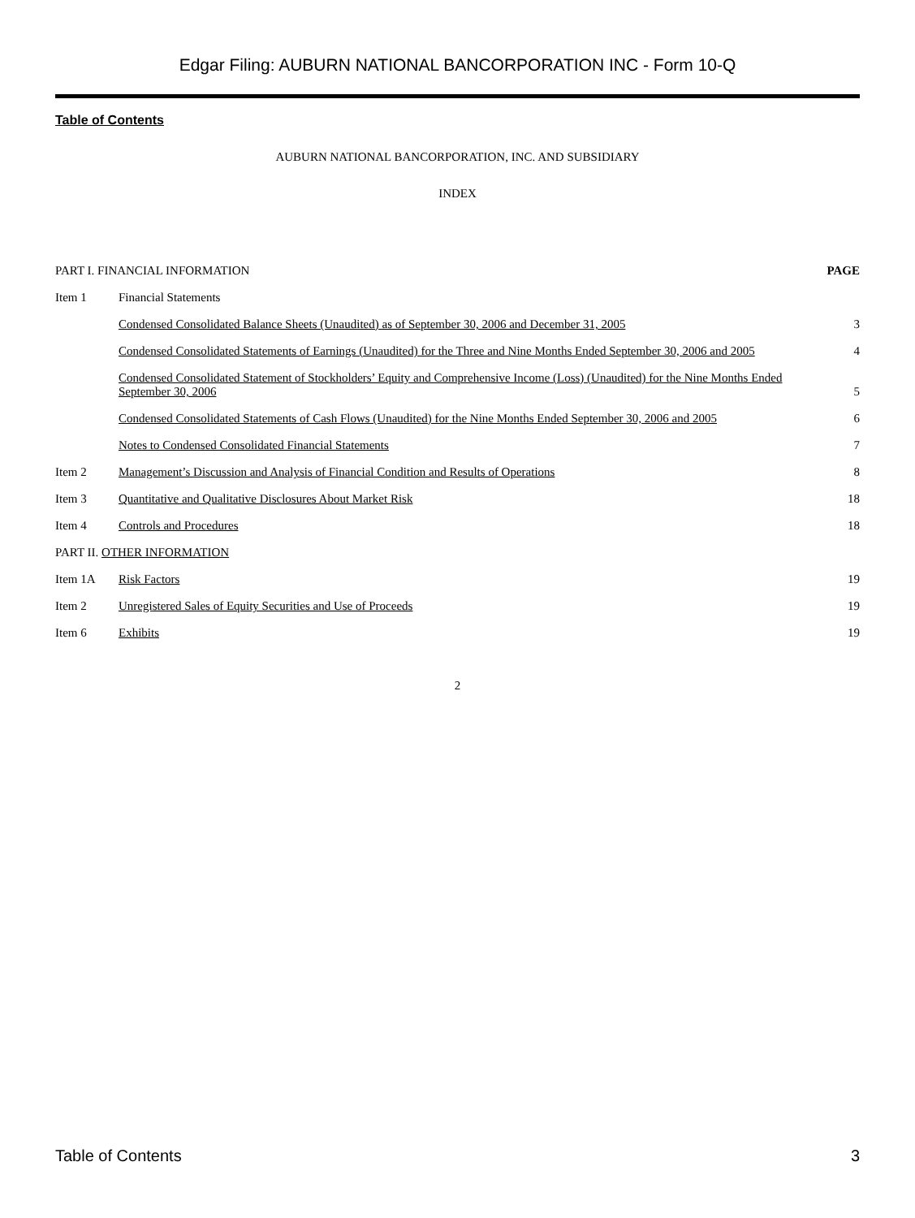Edgar Filing: AUBURN NATIONAL BANCORPORATION INC - Form 10-Q
Table of Contents
AUBURN NATIONAL BANCORPORATION, INC. AND SUBSIDIARY
INDEX
| PART I. FINANCIAL INFORMATION | | PAGE |
| Item 1 | Financial Statements | |
| | Condensed Consolidated Balance Sheets (Unaudited) as of September 30, 2006 and December 31, 2005 | 3 |
| | Condensed Consolidated Statements of Earnings (Unaudited) for the Three and Nine Months Ended September 30, 2006 and 2005 | 4 |
| | Condensed Consolidated Statement of Stockholders’ Equity and Comprehensive Income (Loss) (Unaudited) for the Nine Months Ended September 30, 2006 | 5 |
| | Condensed Consolidated Statements of Cash Flows (Unaudited) for the Nine Months Ended September 30, 2006 and 2005 | 6 |
| | Notes to Condensed Consolidated Financial Statements | 7 |
| Item 2 | Management’s Discussion and Analysis of Financial Condition and Results of Operations | 8 |
| Item 3 | Quantitative and Qualitative Disclosures About Market Risk | 18 |
| Item 4 | Controls and Procedures | 18 |
| PART II. OTHER INFORMATION | | |
| Item 1A | Risk Factors | 19 |
| Item 2 | Unregistered Sales of Equity Securities and Use of Proceeds | 19 |
| Item 6 | Exhibits | 19 |
2
Table of Contents 3